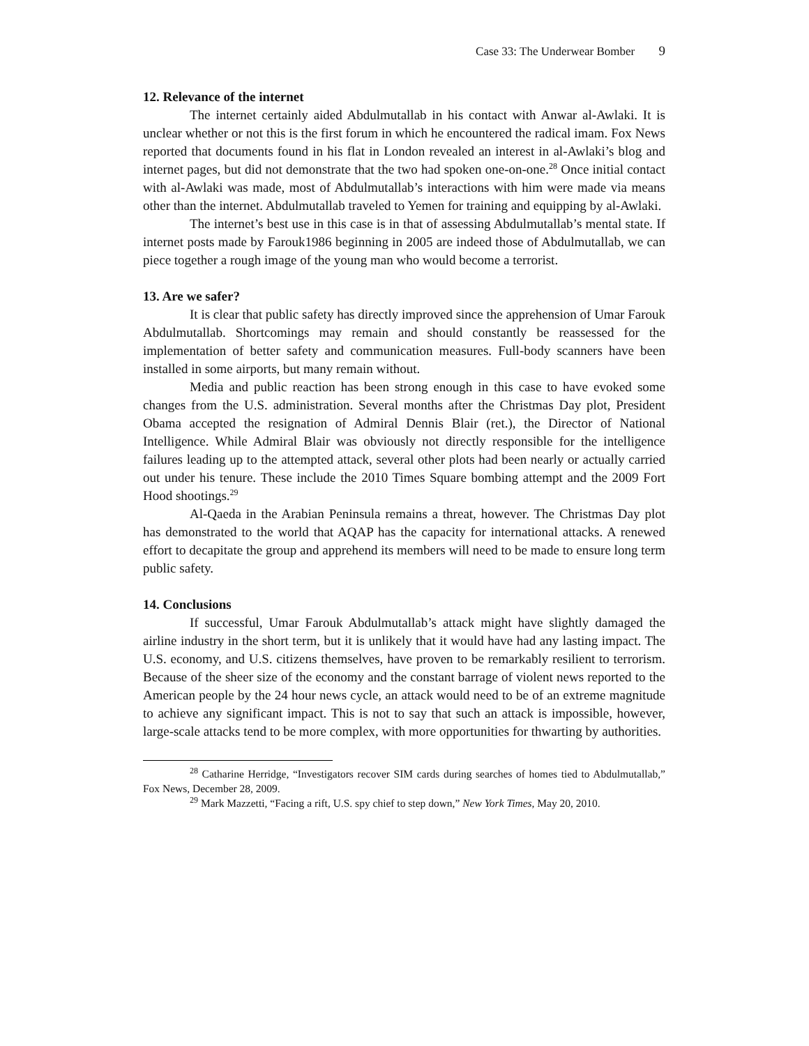Case 33: The Underwear Bomber 9
12. Relevance of the internet
The internet certainly aided Abdulmutallab in his contact with Anwar al-Awlaki. It is unclear whether or not this is the first forum in which he encountered the radical imam. Fox News reported that documents found in his flat in London revealed an interest in al-Awlaki’s blog and internet pages, but did not demonstrate that the two had spoken one-on-one.<sup>28</sup> Once initial contact with al-Awlaki was made, most of Abdulmutallab’s interactions with him were made via means other than the internet. Abdulmutallab traveled to Yemen for training and equipping by al-Awlaki.
The internet’s best use in this case is in that of assessing Abdulmutallab’s mental state. If internet posts made by Farouk1986 beginning in 2005 are indeed those of Abdulmutallab, we can piece together a rough image of the young man who would become a terrorist.
13. Are we safer?
It is clear that public safety has directly improved since the apprehension of Umar Farouk Abdulmutallab. Shortcomings may remain and should constantly be reassessed for the implementation of better safety and communication measures. Full-body scanners have been installed in some airports, but many remain without.
Media and public reaction has been strong enough in this case to have evoked some changes from the U.S. administration. Several months after the Christmas Day plot, President Obama accepted the resignation of Admiral Dennis Blair (ret.), the Director of National Intelligence. While Admiral Blair was obviously not directly responsible for the intelligence failures leading up to the attempted attack, several other plots had been nearly or actually carried out under his tenure. These include the 2010 Times Square bombing attempt and the 2009 Fort Hood shootings.<sup>29</sup>
Al-Qaeda in the Arabian Peninsula remains a threat, however. The Christmas Day plot has demonstrated to the world that AQAP has the capacity for international attacks. A renewed effort to decapitate the group and apprehend its members will need to be made to ensure long term public safety.
14. Conclusions
If successful, Umar Farouk Abdulmutallab’s attack might have slightly damaged the airline industry in the short term, but it is unlikely that it would have had any lasting impact. The U.S. economy, and U.S. citizens themselves, have proven to be remarkably resilient to terrorism. Because of the sheer size of the economy and the constant barrage of violent news reported to the American people by the 24 hour news cycle, an attack would need to be of an extreme magnitude to achieve any significant impact. This is not to say that such an attack is impossible, however, large-scale attacks tend to be more complex, with more opportunities for thwarting by authorities.
<sup>28</sup> Catharine Herridge, “Investigators recover SIM cards during searches of homes tied to Abdulmutallab,” Fox News, December 28, 2009.
<sup>29</sup> Mark Mazzetti, “Facing a rift, U.S. spy chief to step down,” New York Times, May 20, 2010.